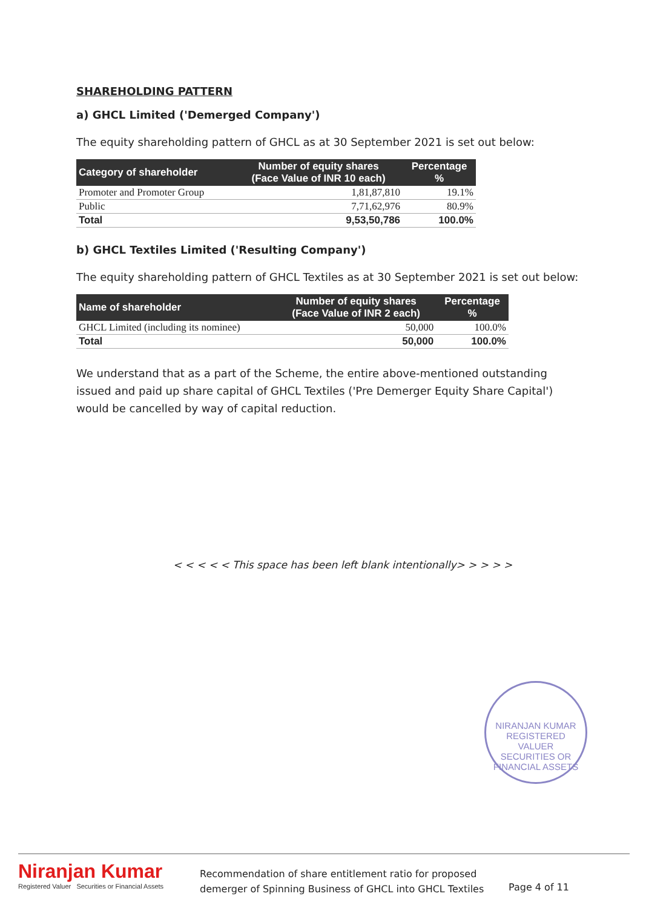SHAREHOLDING PATTERN
a) GHCL Limited ('Demerged Company')
The equity shareholding pattern of GHCL as at 30 September 2021 is set out below:
| Category of shareholder | Number of equity shares (Face Value of INR 10 each) | Percentage % |
| --- | --- | --- |
| Promoter and Promoter Group | 1,81,87,810 | 19.1% |
| Public | 7,71,62,976 | 80.9% |
| Total | 9,53,50,786 | 100.0% |
b) GHCL Textiles Limited ('Resulting Company')
The equity shareholding pattern of GHCL Textiles as at 30 September 2021 is set out below:
| Name of shareholder | Number of equity shares (Face Value of INR 2 each) | Percentage % |
| --- | --- | --- |
| GHCL Limited (including its nominee) | 50,000 | 100.0% |
| Total | 50,000 | 100.0% |
We understand that as a part of the Scheme, the entire above-mentioned outstanding issued and paid up share capital of GHCL Textiles ('Pre Demerger Equity Share Capital') would be cancelled by way of capital reduction.
< < < < < This space has been left blank intentionally> > > > >
NIRANJAN KUMAR
REGISTERED
VALUER
SECURITIES OR FINANCIAL ASSETS
Niranjan Kumar
Registered Valuer Securities or Financial Assets
Recommendation of share entitlement ratio for proposed demerger of Spinning Business of GHCL into GHCL Textiles
Page 4 of 11